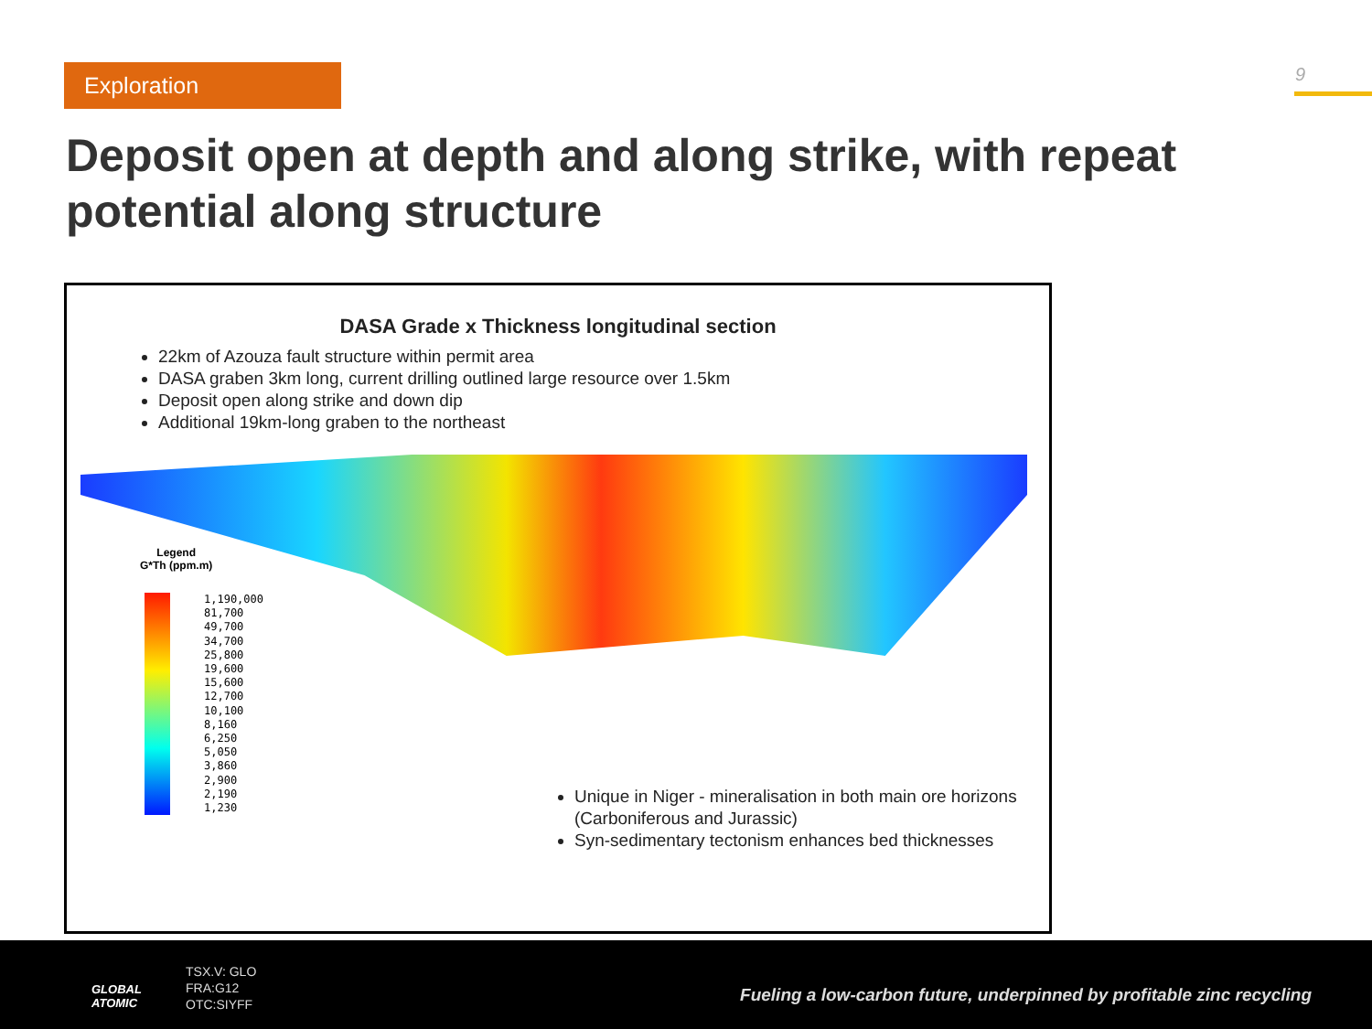Exploration 9
Deposit open at depth and along strike, with repeat potential along structure
DASA Grade x Thickness longitudinal section
22km of Azouza fault structure within permit area
DASA graben 3km long, current drilling outlined large resource over 1.5km
Deposit open along strike and down dip
Additional 19km-long graben to the northeast
Legend
G*Th (ppm.m)
1,190,000
81,700
49,700
34,700
25,800
19,600
15,600
12,700
10,100
8,160
6,250
5,050
3,860
2,900
2,190
1,230
Unique in Niger - mineralisation in both main ore horizons (Carboniferous and Jurassic)
Syn-sedimentary tectonism enhances bed thicknesses
GLOBAL
ATOMIC
TSX.V: GLO
FRA:G12
OTC:SIYFF
Fueling a low-carbon future, underpinned by profitable zinc recycling